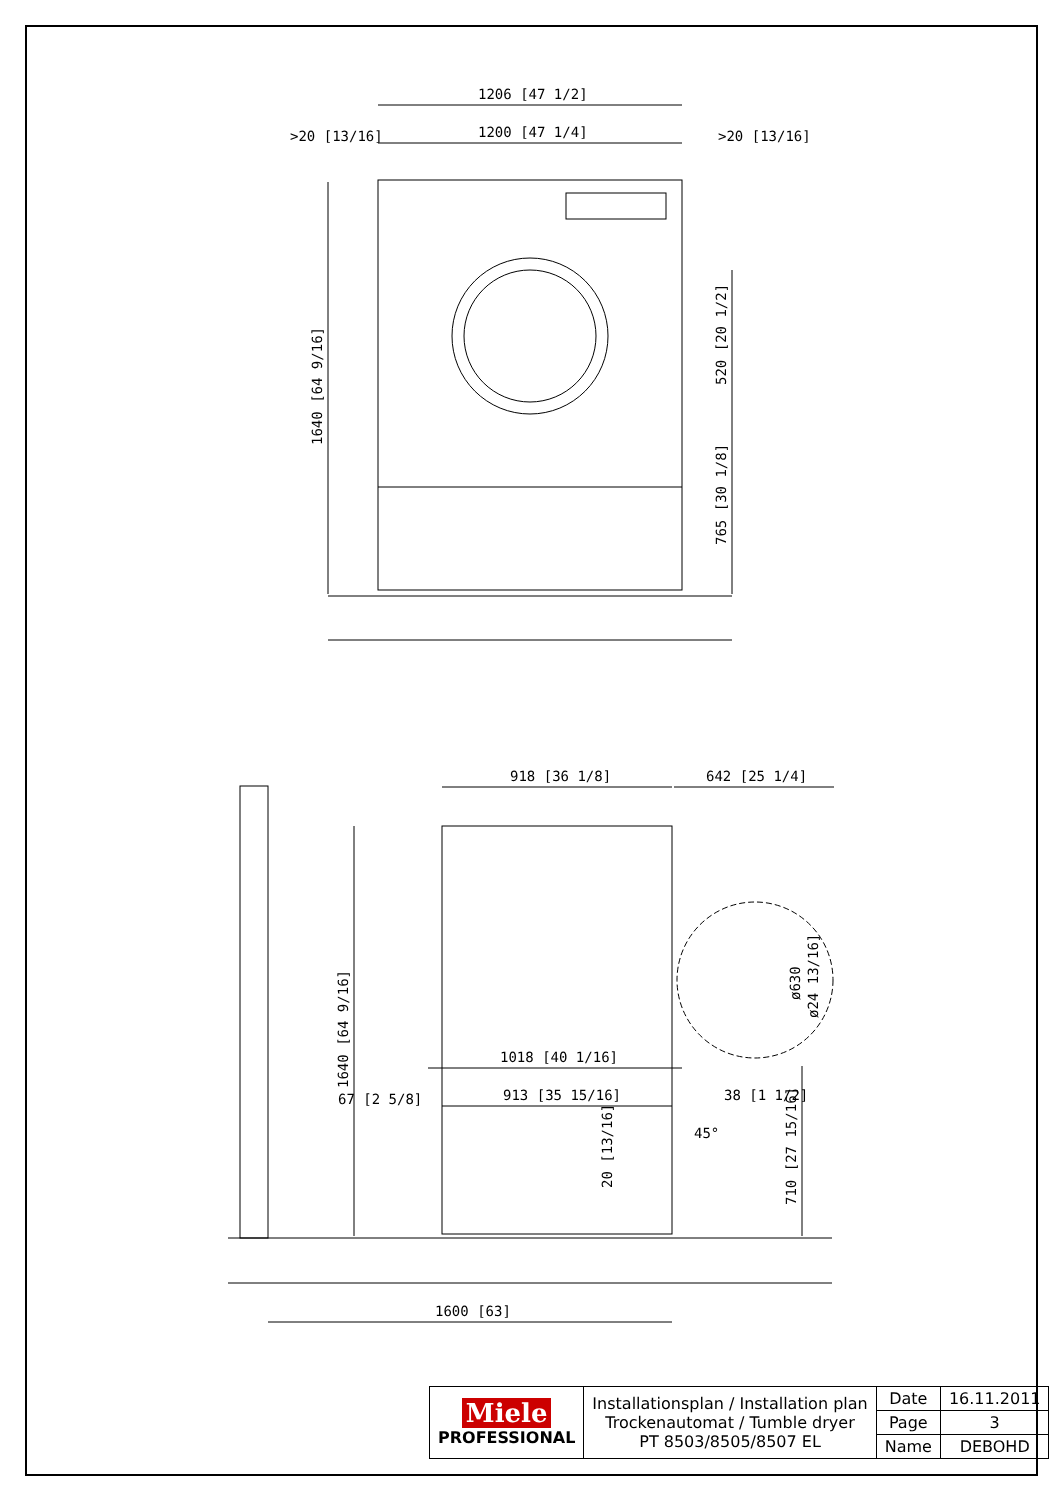1206 [47 1/2]
1200 [47 1/4]
>20 [13/16]
>20 [13/16]
1640 [64 9/16]
520 [20 1/2]
765 [30 1/8]
918 [36 1/8]
642 [25 1/4]
1640 [64 9/16]
ø630
ø24 13/16]
1018 [40 1/16]
913 [35 15/16]
67 [2 5/8]
38 [1 1/2]
45°
20 [13/16]
710 [27 15/16]
1600 [63]
| Miele PROFESSIONAL | Installationsplan / Installation plan Trockenautomat / Tumble dryer PT 8503/8505/8507 EL | Date | 16.11.2011 |
| | | Page | 3 |
| | | Name | DEBOHD |